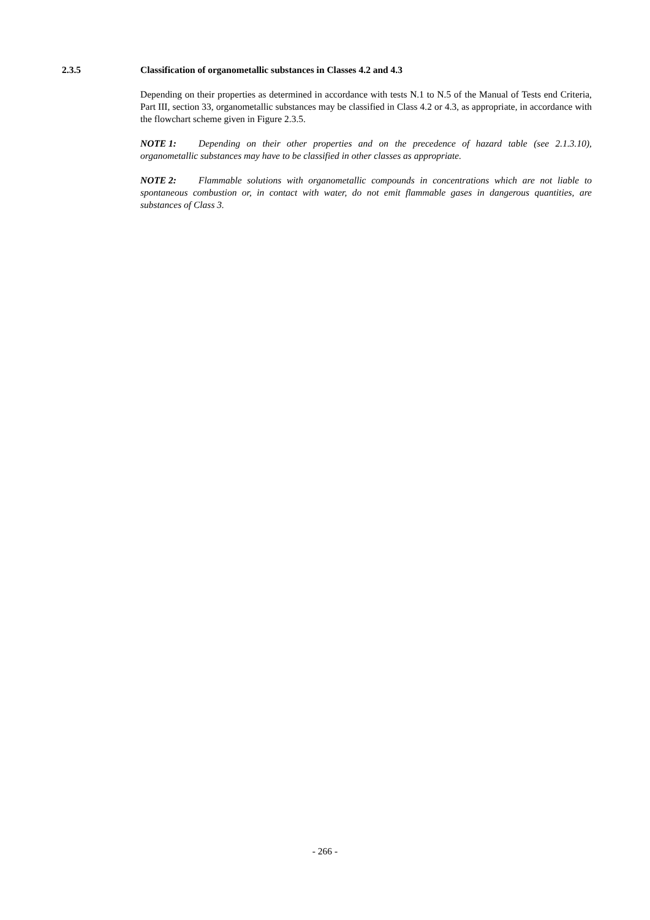2.3.5 Classification of organometallic substances in Classes 4.2 and 4.3
Depending on their properties as determined in accordance with tests N.1 to N.5 of the Manual of Tests end Criteria, Part III, section 33, organometallic substances may be classified in Class 4.2 or 4.3, as appropriate, in accordance with the flowchart scheme given in Figure 2.3.5.
NOTE 1: Depending on their other properties and on the precedence of hazard table (see 2.1.3.10), organometallic substances may have to be classified in other classes as appropriate.
NOTE 2: Flammable solutions with organometallic compounds in concentrations which are not liable to spontaneous combustion or, in contact with water, do not emit flammable gases in dangerous quantities, are substances of Class 3.
- 266 -